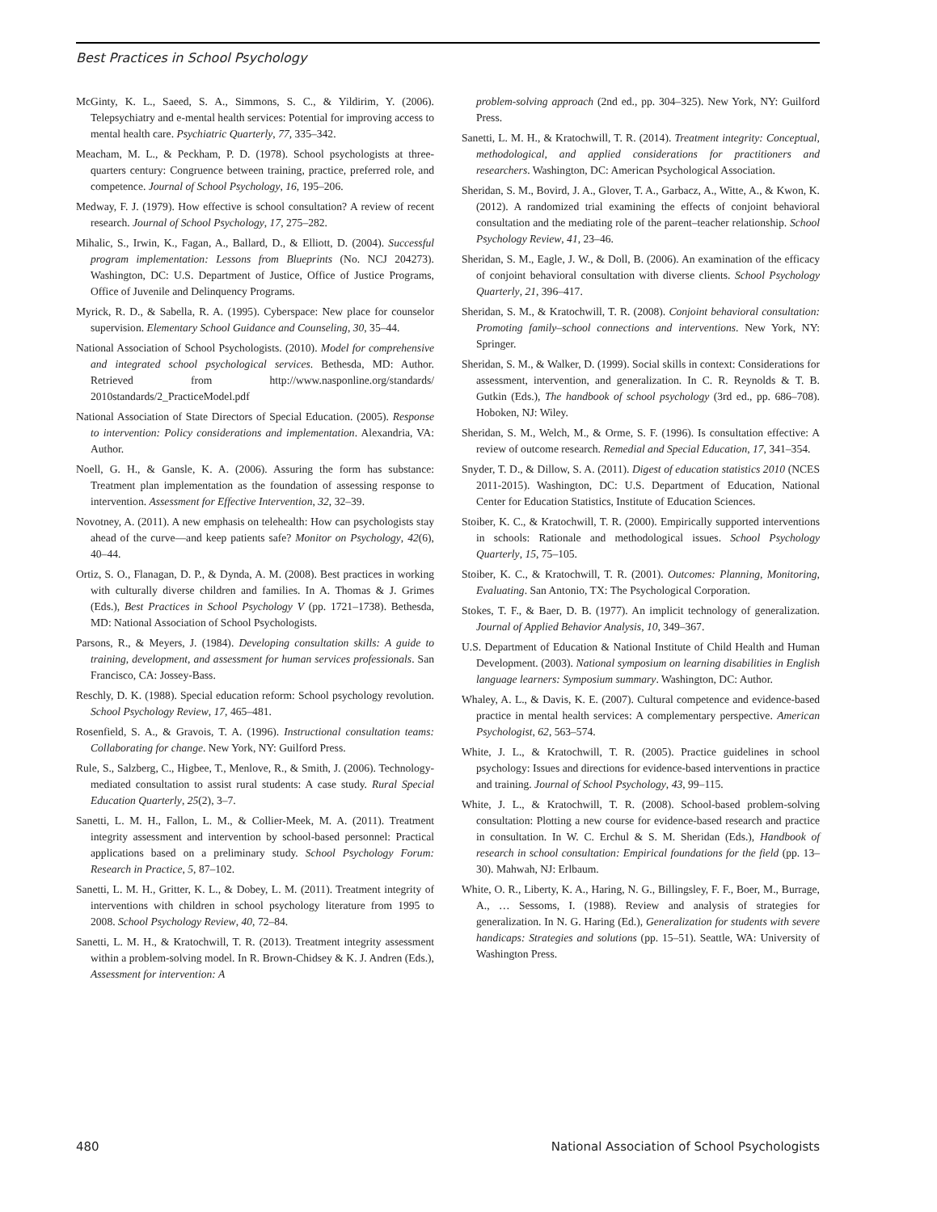Best Practices in School Psychology
McGinty, K. L., Saeed, S. A., Simmons, S. C., & Yildirim, Y. (2006). Telepsychiatry and e-mental health services: Potential for improving access to mental health care. Psychiatric Quarterly, 77, 335–342.
Meacham, M. L., & Peckham, P. D. (1978). School psychologists at three-quarters century: Congruence between training, practice, preferred role, and competence. Journal of School Psychology, 16, 195–206.
Medway, F. J. (1979). How effective is school consultation? A review of recent research. Journal of School Psychology, 17, 275–282.
Mihalic, S., Irwin, K., Fagan, A., Ballard, D., & Elliott, D. (2004). Successful program implementation: Lessons from Blueprints (No. NCJ 204273). Washington, DC: U.S. Department of Justice, Office of Justice Programs, Office of Juvenile and Delinquency Programs.
Myrick, R. D., & Sabella, R. A. (1995). Cyberspace: New place for counselor supervision. Elementary School Guidance and Counseling, 30, 35–44.
National Association of School Psychologists. (2010). Model for comprehensive and integrated school psychological services. Bethesda, MD: Author. Retrieved from http://www.nasponline.org/standards/ 2010standards/2_PracticeModel.pdf
National Association of State Directors of Special Education. (2005). Response to intervention: Policy considerations and implementation. Alexandria, VA: Author.
Noell, G. H., & Gansle, K. A. (2006). Assuring the form has substance: Treatment plan implementation as the foundation of assessing response to intervention. Assessment for Effective Intervention, 32, 32–39.
Novotney, A. (2011). A new emphasis on telehealth: How can psychologists stay ahead of the curve—and keep patients safe? Monitor on Psychology, 42(6), 40–44.
Ortiz, S. O., Flanagan, D. P., & Dynda, A. M. (2008). Best practices in working with culturally diverse children and families. In A. Thomas & J. Grimes (Eds.), Best Practices in School Psychology V (pp. 1721–1738). Bethesda, MD: National Association of School Psychologists.
Parsons, R., & Meyers, J. (1984). Developing consultation skills: A guide to training, development, and assessment for human services professionals. San Francisco, CA: Jossey-Bass.
Reschly, D. K. (1988). Special education reform: School psychology revolution. School Psychology Review, 17, 465–481.
Rosenfield, S. A., & Gravois, T. A. (1996). Instructional consultation teams: Collaborating for change. New York, NY: Guilford Press.
Rule, S., Salzberg, C., Higbee, T., Menlove, R., & Smith, J. (2006). Technology-mediated consultation to assist rural students: A case study. Rural Special Education Quarterly, 25(2), 3–7.
Sanetti, L. M. H., Fallon, L. M., & Collier-Meek, M. A. (2011). Treatment integrity assessment and intervention by school-based personnel: Practical applications based on a preliminary study. School Psychology Forum: Research in Practice, 5, 87–102.
Sanetti, L. M. H., Gritter, K. L., & Dobey, L. M. (2011). Treatment integrity of interventions with children in school psychology literature from 1995 to 2008. School Psychology Review, 40, 72–84.
Sanetti, L. M. H., & Kratochwill, T. R. (2013). Treatment integrity assessment within a problem-solving model. In R. Brown-Chidsey & K. J. Andren (Eds.), Assessment for intervention: A
problem-solving approach (2nd ed., pp. 304–325). New York, NY: Guilford Press.
Sanetti, L. M. H., & Kratochwill, T. R. (2014). Treatment integrity: Conceptual, methodological, and applied considerations for practitioners and researchers. Washington, DC: American Psychological Association.
Sheridan, S. M., Bovird, J. A., Glover, T. A., Garbacz, A., Witte, A., & Kwon, K. (2012). A randomized trial examining the effects of conjoint behavioral consultation and the mediating role of the parent–teacher relationship. School Psychology Review, 41, 23–46.
Sheridan, S. M., Eagle, J. W., & Doll, B. (2006). An examination of the efficacy of conjoint behavioral consultation with diverse clients. School Psychology Quarterly, 21, 396–417.
Sheridan, S. M., & Kratochwill, T. R. (2008). Conjoint behavioral consultation: Promoting family–school connections and interventions. New York, NY: Springer.
Sheridan, S. M., & Walker, D. (1999). Social skills in context: Considerations for assessment, intervention, and generalization. In C. R. Reynolds & T. B. Gutkin (Eds.), The handbook of school psychology (3rd ed., pp. 686–708). Hoboken, NJ: Wiley.
Sheridan, S. M., Welch, M., & Orme, S. F. (1996). Is consultation effective: A review of outcome research. Remedial and Special Education, 17, 341–354.
Snyder, T. D., & Dillow, S. A. (2011). Digest of education statistics 2010 (NCES 2011-2015). Washington, DC: U.S. Department of Education, National Center for Education Statistics, Institute of Education Sciences.
Stoiber, K. C., & Kratochwill, T. R. (2000). Empirically supported interventions in schools: Rationale and methodological issues. School Psychology Quarterly, 15, 75–105.
Stoiber, K. C., & Kratochwill, T. R. (2001). Outcomes: Planning, Monitoring, Evaluating. San Antonio, TX: The Psychological Corporation.
Stokes, T. F., & Baer, D. B. (1977). An implicit technology of generalization. Journal of Applied Behavior Analysis, 10, 349–367.
U.S. Department of Education & National Institute of Child Health and Human Development. (2003). National symposium on learning disabilities in English language learners: Symposium summary. Washington, DC: Author.
Whaley, A. L., & Davis, K. E. (2007). Cultural competence and evidence-based practice in mental health services: A complementary perspective. American Psychologist, 62, 563–574.
White, J. L., & Kratochwill, T. R. (2005). Practice guidelines in school psychology: Issues and directions for evidence-based interventions in practice and training. Journal of School Psychology, 43, 99–115.
White, J. L., & Kratochwill, T. R. (2008). School-based problem-solving consultation: Plotting a new course for evidence-based research and practice in consultation. In W. C. Erchul & S. M. Sheridan (Eds.), Handbook of research in school consultation: Empirical foundations for the field (pp. 13–30). Mahwah, NJ: Erlbaum.
White, O. R., Liberty, K. A., Haring, N. G., Billingsley, F. F., Boer, M., Burrage, A., … Sessoms, I. (1988). Review and analysis of strategies for generalization. In N. G. Haring (Ed.), Generalization for students with severe handicaps: Strategies and solutions (pp. 15–51). Seattle, WA: University of Washington Press.
480 National Association of School Psychologists